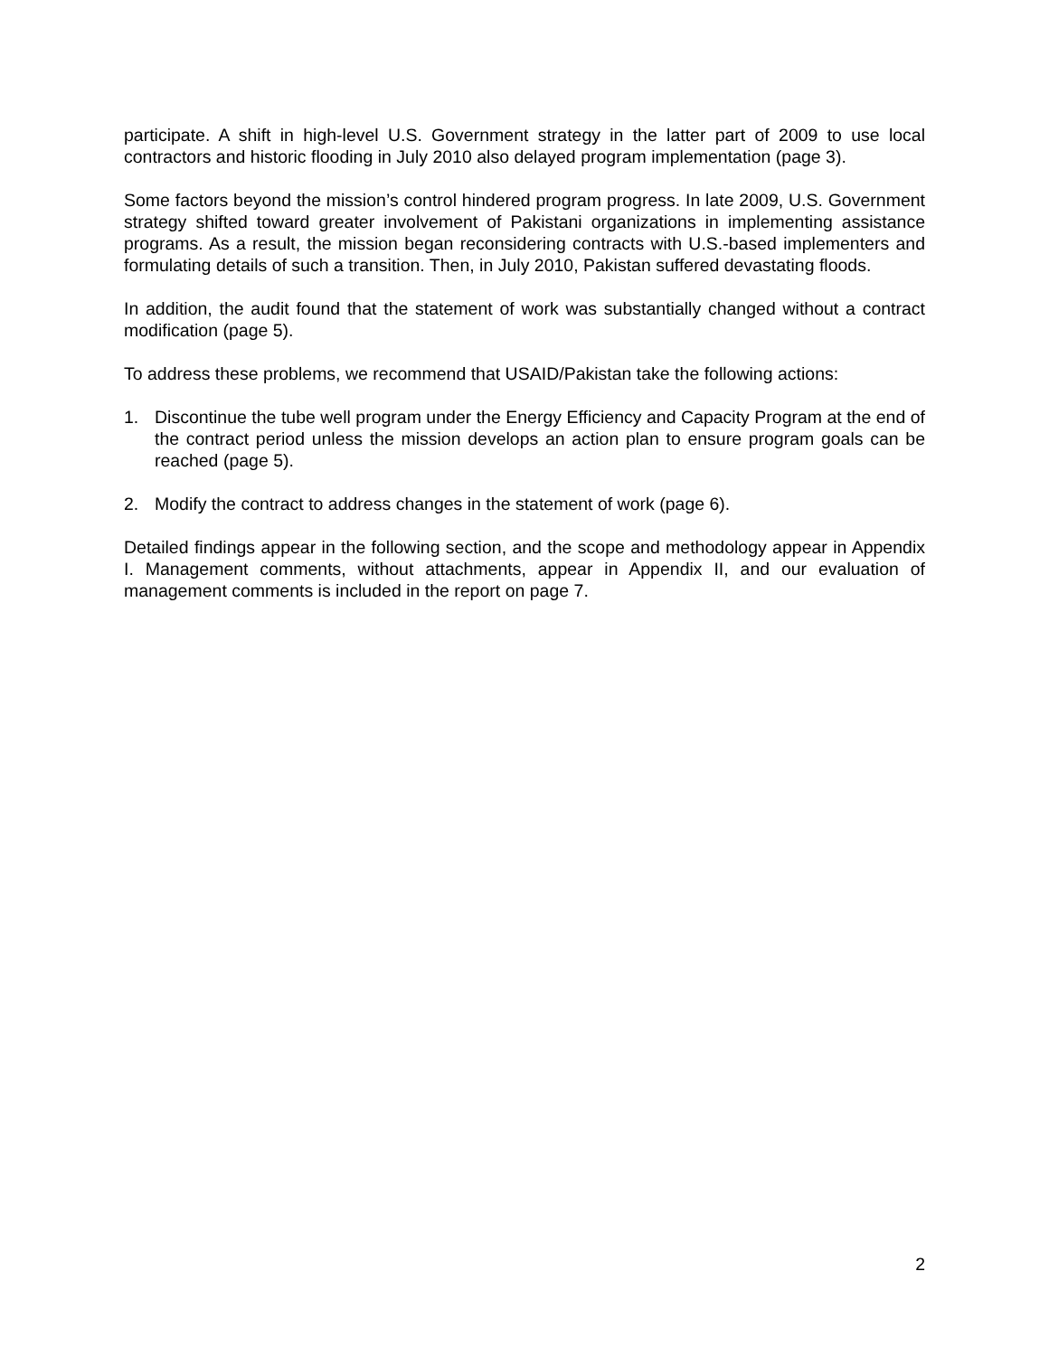participate. A shift in high-level U.S. Government strategy in the latter part of 2009 to use local contractors and historic flooding in July 2010 also delayed program implementation (page 3).
Some factors beyond the mission’s control hindered program progress. In late 2009, U.S. Government strategy shifted toward greater involvement of Pakistani organizations in implementing assistance programs. As a result, the mission began reconsidering contracts with U.S.-based implementers and formulating details of such a transition. Then, in July 2010, Pakistan suffered devastating floods.
In addition, the audit found that the statement of work was substantially changed without a contract modification (page 5).
To address these problems, we recommend that USAID/Pakistan take the following actions:
1. Discontinue the tube well program under the Energy Efficiency and Capacity Program at the end of the contract period unless the mission develops an action plan to ensure program goals can be reached (page 5).
2. Modify the contract to address changes in the statement of work (page 6).
Detailed findings appear in the following section, and the scope and methodology appear in Appendix I. Management comments, without attachments, appear in Appendix II, and our evaluation of management comments is included in the report on page 7.
2